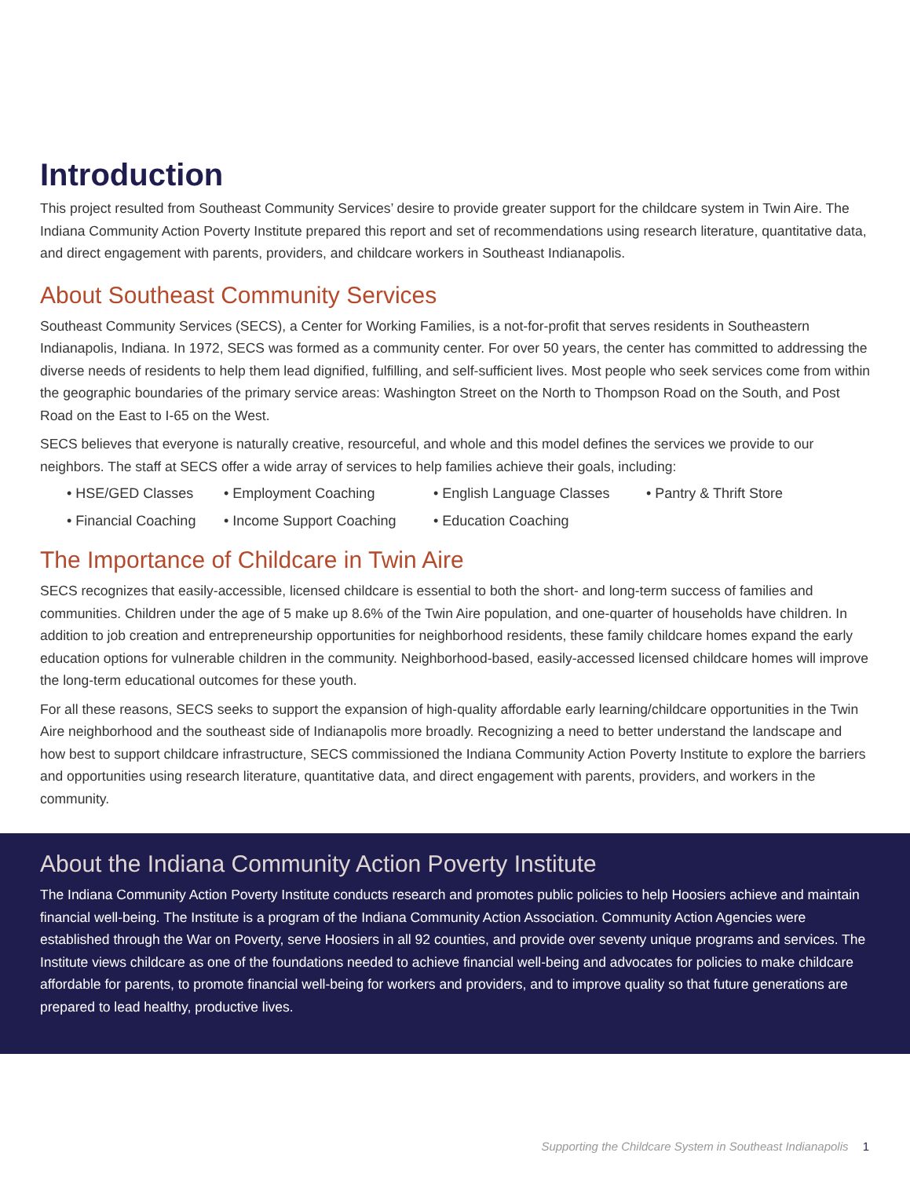Introduction
This project resulted from Southeast Community Services’ desire to provide greater support for the childcare system in Twin Aire. The Indiana Community Action Poverty Institute prepared this report and set of recommendations using research literature, quantitative data, and direct engagement with parents, providers, and childcare workers in Southeast Indianapolis.
About Southeast Community Services
Southeast Community Services (SECS), a Center for Working Families, is a not-for-profit that serves residents in Southeastern Indianapolis, Indiana. In 1972, SECS was formed as a community center. For over 50 years, the center has committed to addressing the diverse needs of residents to help them lead dignified, fulfilling, and self-sufficient lives. Most people who seek services come from within the geographic boundaries of the primary service areas: Washington Street on the North to Thompson Road on the South, and Post Road on the East to I-65 on the West.
SECS believes that everyone is naturally creative, resourceful, and whole and this model defines the services we provide to our neighbors. The staff at SECS offer a wide array of services to help families achieve their goals, including:
• HSE/GED Classes
• Employment Coaching
• English Language Classes
• Pantry & Thrift Store
• Financial Coaching
• Income Support Coaching
• Education Coaching
The Importance of Childcare in Twin Aire
SECS recognizes that easily-accessible, licensed childcare is essential to both the short- and long-term success of families and communities. Children under the age of 5 make up 8.6% of the Twin Aire population, and one-quarter of households have children. In addition to job creation and entrepreneurship opportunities for neighborhood residents, these family childcare homes expand the early education options for vulnerable children in the community. Neighborhood-based, easily-accessed licensed childcare homes will improve the long-term educational outcomes for these youth.
For all these reasons, SECS seeks to support the expansion of high-quality affordable early learning/childcare opportunities in the Twin Aire neighborhood and the southeast side of Indianapolis more broadly. Recognizing a need to better understand the landscape and how best to support childcare infrastructure, SECS commissioned the Indiana Community Action Poverty Institute to explore the barriers and opportunities using research literature, quantitative data, and direct engagement with parents, providers, and workers in the community.
About the Indiana Community Action Poverty Institute
The Indiana Community Action Poverty Institute conducts research and promotes public policies to help Hoosiers achieve and maintain financial well-being. The Institute is a program of the Indiana Community Action Association. Community Action Agencies were established through the War on Poverty, serve Hoosiers in all 92 counties, and provide over seventy unique programs and services. The Institute views childcare as one of the foundations needed to achieve financial well-being and advocates for policies to make childcare affordable for parents, to promote financial well-being for workers and providers, and to improve quality so that future generations are prepared to lead healthy, productive lives.
Supporting the Childcare System in Southeast Indianapolis 1